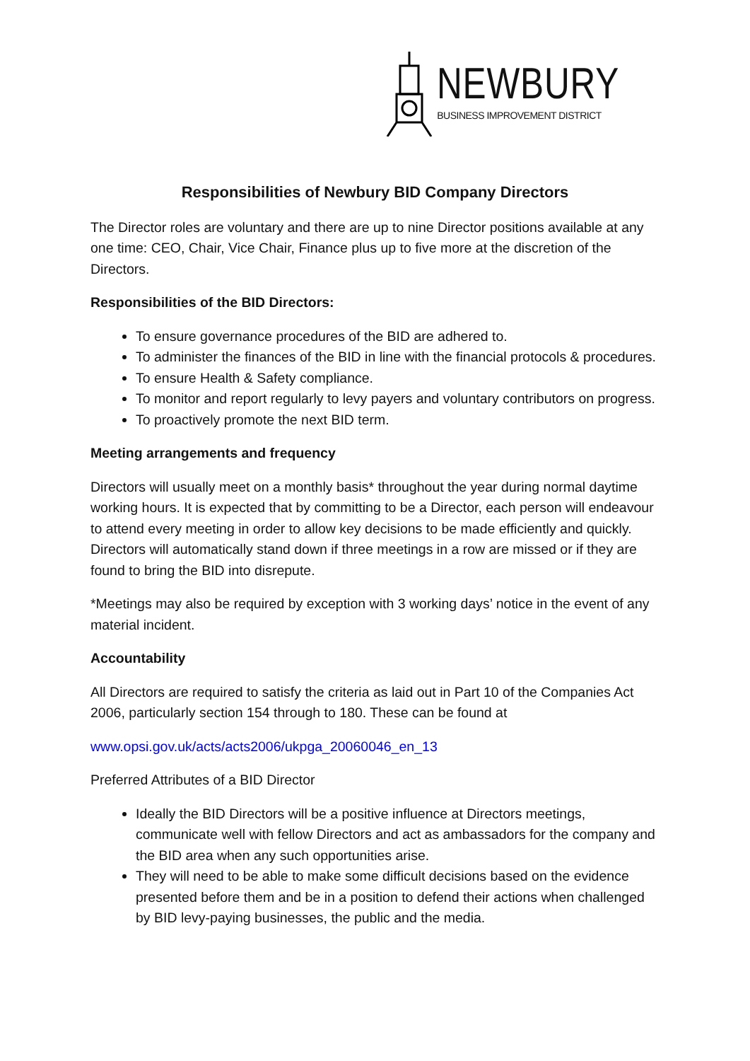NEWBURY
BUSINESS IMPROVEMENT DISTRICT
Responsibilities of Newbury BID Company Directors
The Director roles are voluntary and there are up to nine Director positions available at any one time: CEO, Chair, Vice Chair, Finance plus up to five more at the discretion of the Directors.
Responsibilities of the BID Directors:
To ensure governance procedures of the BID are adhered to.
To administer the finances of the BID in line with the financial protocols & procedures.
To ensure Health & Safety compliance.
To monitor and report regularly to levy payers and voluntary contributors on progress.
To proactively promote the next BID term.
Meeting arrangements and frequency
Directors will usually meet on a monthly basis* throughout the year during normal daytime working hours. It is expected that by committing to be a Director, each person will endeavour to attend every meeting in order to allow key decisions to be made efficiently and quickly. Directors will automatically stand down if three meetings in a row are missed or if they are found to bring the BID into disrepute.
*Meetings may also be required by exception with 3 working days’ notice in the event of any material incident.
Accountability
All Directors are required to satisfy the criteria as laid out in Part 10 of the Companies Act 2006, particularly section 154 through to 180. These can be found at
www.opsi.gov.uk/acts/acts2006/ukpga_20060046_en_13
Preferred Attributes of a BID Director
Ideally the BID Directors will be a positive influence at Directors meetings, communicate well with fellow Directors and act as ambassadors for the company and the BID area when any such opportunities arise.
They will need to be able to make some difficult decisions based on the evidence presented before them and be in a position to defend their actions when challenged by BID levy-paying businesses, the public and the media.